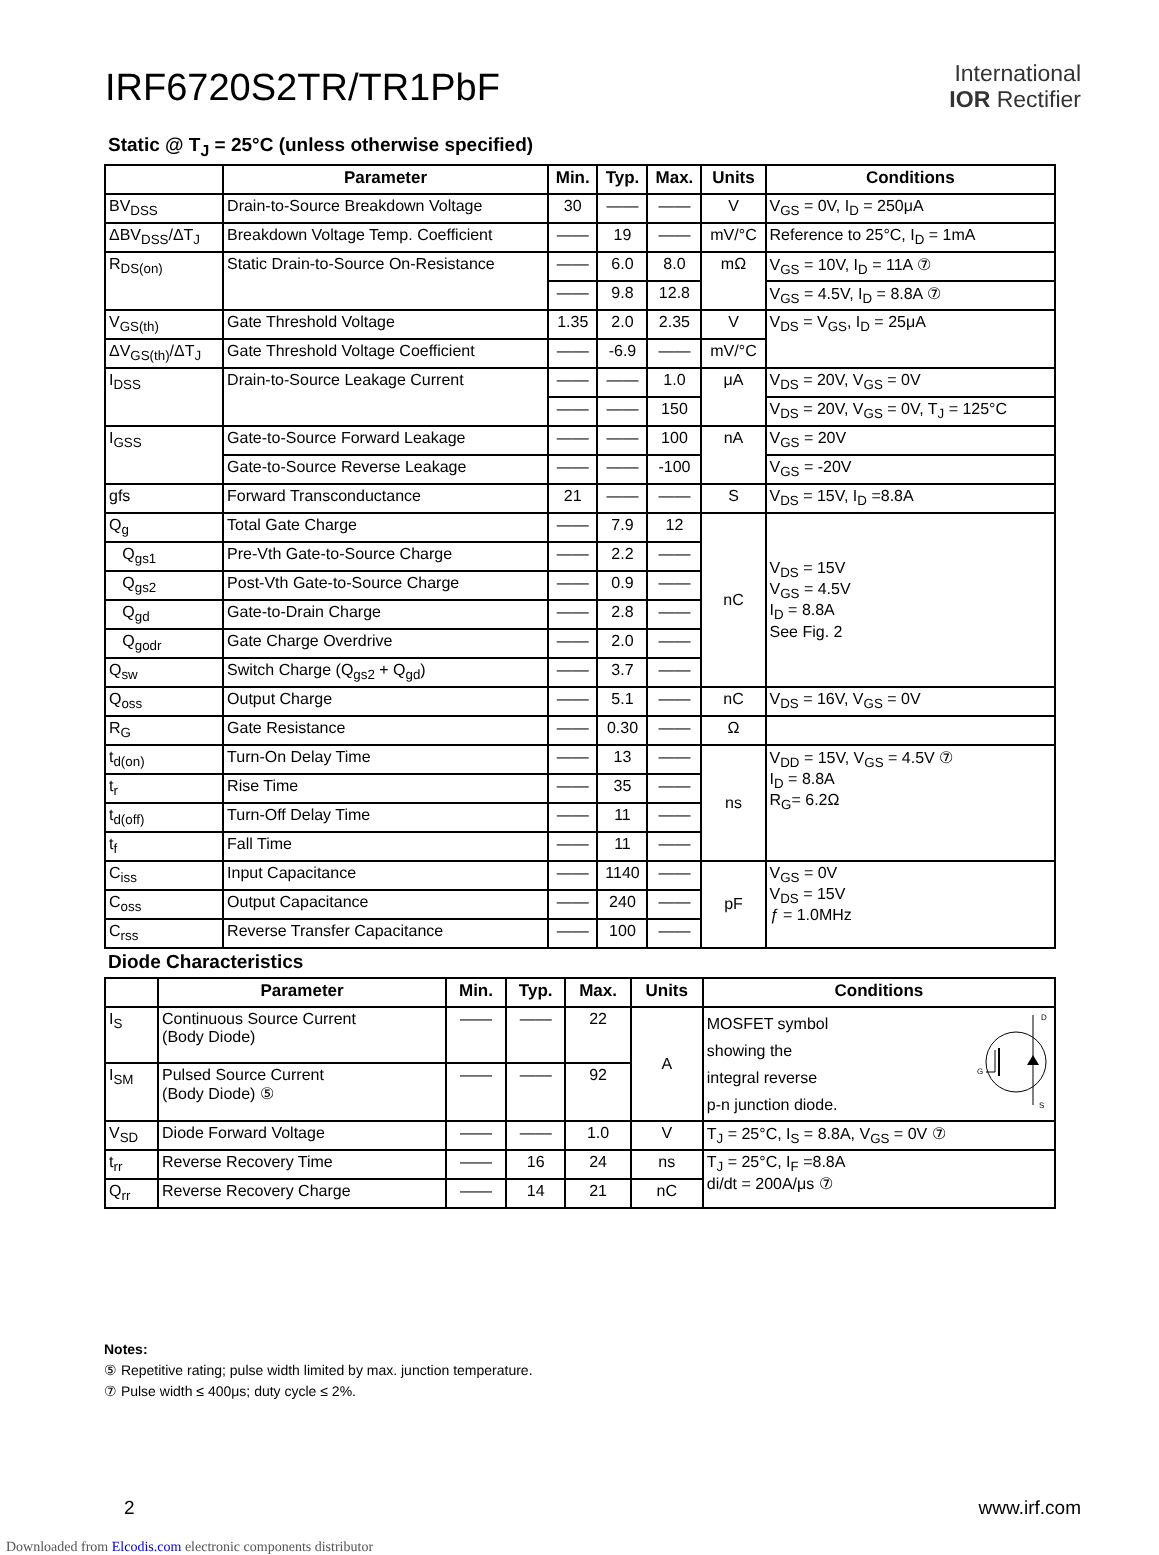IRF6720S2TR/TR1PbF
International
IOR Rectifier
Static @ T<sub>J</sub> = 25°C (unless otherwise specified)
| | Parameter | Min. | Typ. | Max. | Units | Conditions |
| --- | --- | --- | --- | --- | --- | --- |
| BV<sub>DSS</sub> | Drain-to-Source Breakdown Voltage | 30 | —— | —— | V | V<sub>GS</sub> = 0V, I<sub>D</sub> = 250μA |
| ΔBV<sub>DSS</sub>/ΔT<sub>J</sub> | Breakdown Voltage Temp. Coefficient | —— | 19 | —— | mV/°C | Reference to 25°C, I<sub>D</sub> = 1mA |
| R<sub>DS(on)</sub> | Static Drain-to-Source On-Resistance | —— | 6.0 | 8.0 | mΩ | V<sub>GS</sub> = 10V, I<sub>D</sub> = 11A ⑦ |
| | | —— | 9.8 | 12.8 | | V<sub>GS</sub> = 4.5V, I<sub>D</sub> = 8.8A ⑦ |
| V<sub>GS(th)</sub> | Gate Threshold Voltage | 1.35 | 2.0 | 2.35 | V | V<sub>DS</sub> = V<sub>GS</sub>, I<sub>D</sub> = 25μA |
| ΔV<sub>GS(th)</sub>/ΔT<sub>J</sub> | Gate Threshold Voltage Coefficient | —— | -6.9 | —— | mV/°C | |
| I<sub>DSS</sub> | Drain-to-Source Leakage Current | —— | —— | 1.0 | μA | V<sub>DS</sub> = 20V, V<sub>GS</sub> = 0V |
| | | —— | —— | 150 | | V<sub>DS</sub> = 20V, V<sub>GS</sub> = 0V, T<sub>J</sub> = 125°C |
| I<sub>GSS</sub> | Gate-to-Source Forward Leakage | —— | —— | 100 | nA | V<sub>GS</sub> = 20V |
| | Gate-to-Source Reverse Leakage | —— | —— | -100 | | V<sub>GS</sub> = -20V |
| gfs | Forward Transconductance | 21 | —— | —— | S | V<sub>DS</sub> = 15V, I<sub>D</sub> =8.8A |
| Q<sub>g</sub> | Total Gate Charge | —— | 7.9 | 12 | nC | V<sub>DS</sub> = 15V V<sub>GS</sub> = 4.5V I<sub>D</sub> = 8.8A See Fig. 2 |
| Q<sub>gs1</sub> | Pre-Vth Gate-to-Source Charge | —— | 2.2 | —— | | |
| Q<sub>gs2</sub> | Post-Vth Gate-to-Source Charge | —— | 0.9 | —— | | |
| Q<sub>gd</sub> | Gate-to-Drain Charge | —— | 2.8 | —— | | |
| Q<sub>godr</sub> | Gate Charge Overdrive | —— | 2.0 | —— | | |
| Q<sub>sw</sub> | Switch Charge (Q<sub>gs2</sub> + Q<sub>gd</sub>) | —— | 3.7 | —— | | |
| Q<sub>oss</sub> | Output Charge | —— | 5.1 | —— | nC | V<sub>DS</sub> = 16V, V<sub>GS</sub> = 0V |
| R<sub>G</sub> | Gate Resistance | —— | 0.30 | —— | Ω | |
| t<sub>d(on)</sub> | Turn-On Delay Time | —— | 13 | —— | ns | V<sub>DD</sub> = 15V, V<sub>GS</sub> = 4.5V ⑦ I<sub>D</sub> = 8.8A R<sub>G</sub>= 6.2Ω |
| t<sub>r</sub> | Rise Time | —— | 35 | —— | | |
| t<sub>d(off)</sub> | Turn-Off Delay Time | —— | 11 | —— | | |
| t<sub>f</sub> | Fall Time | —— | 11 | —— | | |
| C<sub>iss</sub> | Input Capacitance | —— | 1140 | —— | pF | V<sub>GS</sub> = 0V V<sub>DS</sub> = 15V ƒ = 1.0MHz |
| C<sub>oss</sub> | Output Capacitance | —— | 240 | —— | | |
| C<sub>rss</sub> | Reverse Transfer Capacitance | —— | 100 | —— | | |
Diode Characteristics
| | Parameter | Min. | Typ. | Max. | Units | Conditions |
| --- | --- | --- | --- | --- | --- | --- |
| I<sub>S</sub> | Continuous Source Current (Body Diode) | —— | —— | 22 | A | MOSFET symbol showing the integral reverse p-n junction diode. D S G |
| I<sub>SM</sub> | Pulsed Source Current (Body Diode) ⑤ | —— | —— | 92 | | |
| V<sub>SD</sub> | Diode Forward Voltage | —— | —— | 1.0 | V | T<sub>J</sub> = 25°C, I<sub>S</sub> = 8.8A, V<sub>GS</sub> = 0V ⑦ |
| t<sub>rr</sub> | Reverse Recovery Time | —— | 16 | 24 | ns | T<sub>J</sub> = 25°C, I<sub>F</sub> =8.8A di/dt = 200A/μs ⑦ |
| Q<sub>rr</sub> | Reverse Recovery Charge | —— | 14 | 21 | nC | |
Notes:
⑤ Repetitive rating; pulse width limited by max. junction temperature.
⑦ Pulse width ≤ 400μs; duty cycle ≤ 2%.
2 www.irf.com
Downloaded from Elcodis.com electronic components distributor